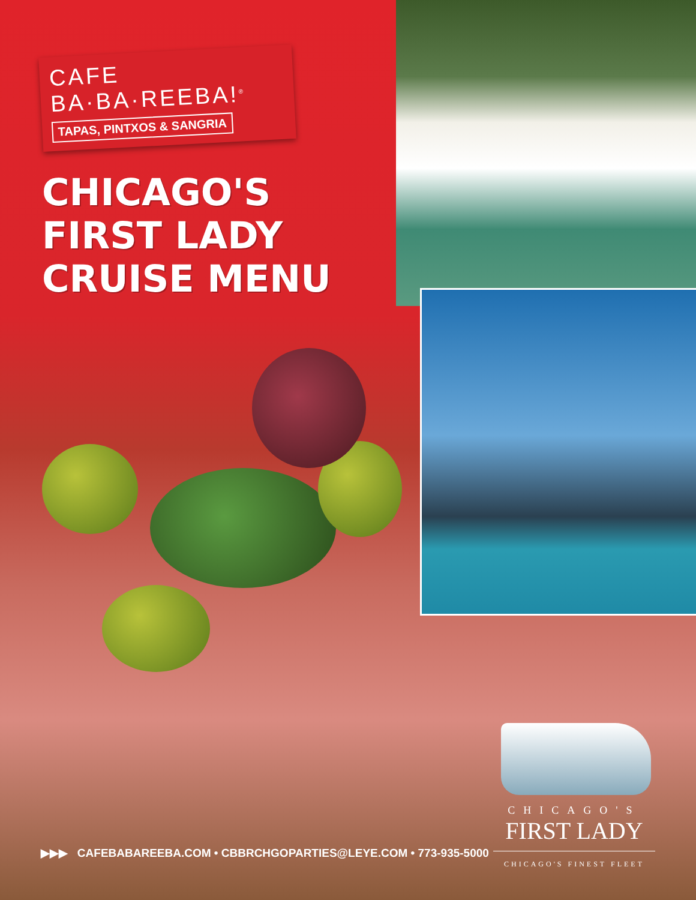CAFE BA·BA·REEBA!<sup>®</sup>
TAPAS, PINTXOS & SANGRIA
CHICAGO'S
FIRST LADY
CRUISE MENU
▶▶▶ CAFEBABAREEBA.COM • CBBRCHGOPARTIES@LEYE.COM • 773-935-5000
CHICAGO'S
FIRST LADY
CHICAGO'S FINEST FLEET